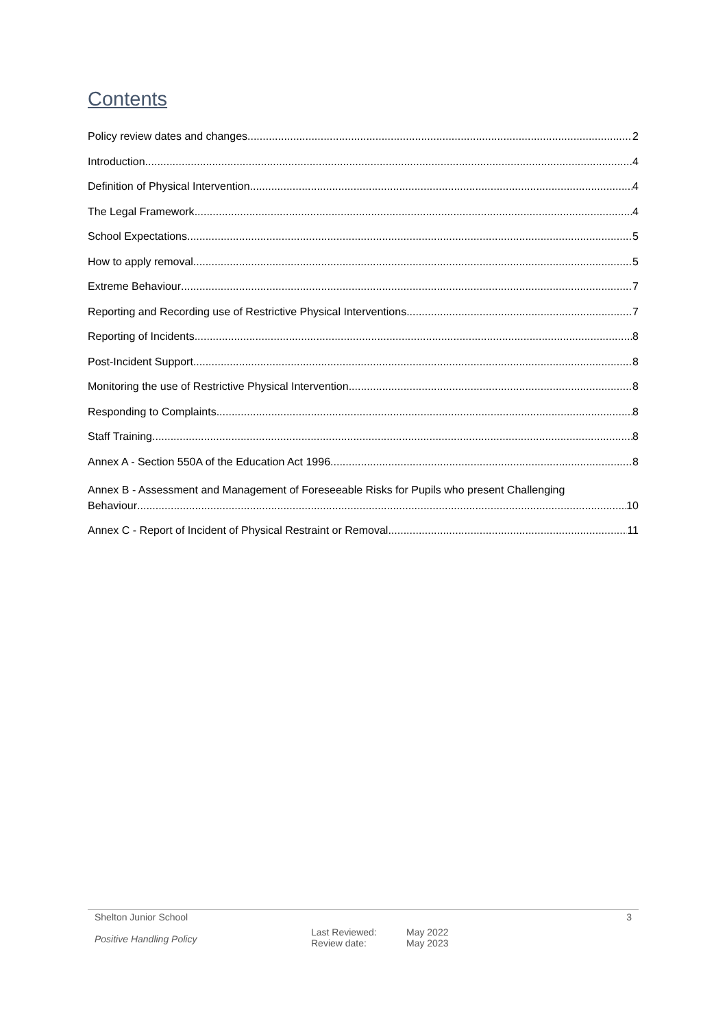Contents
Policy review dates and changes 2
Introduction 4
Definition of Physical Intervention 4
The Legal Framework 4
School Expectations 5
How to apply removal 5
Extreme Behaviour 7
Reporting and Recording use of Restrictive Physical Interventions 7
Reporting of Incidents 8
Post-Incident Support 8
Monitoring the use of Restrictive Physical Intervention 8
Responding to Complaints 8
Staff Training 8
Annex A - Section 550A of the Education Act 1996 8
Annex B - Assessment and Management of Foreseeable Risks for Pupils who present Challenging
Behaviour 10
Annex C - Report of Incident of Physical Restraint or Removal 11
Shelton Junior School 3
Positive Handling Policy Last Reviewed:
Review date: May 2022
May 2023